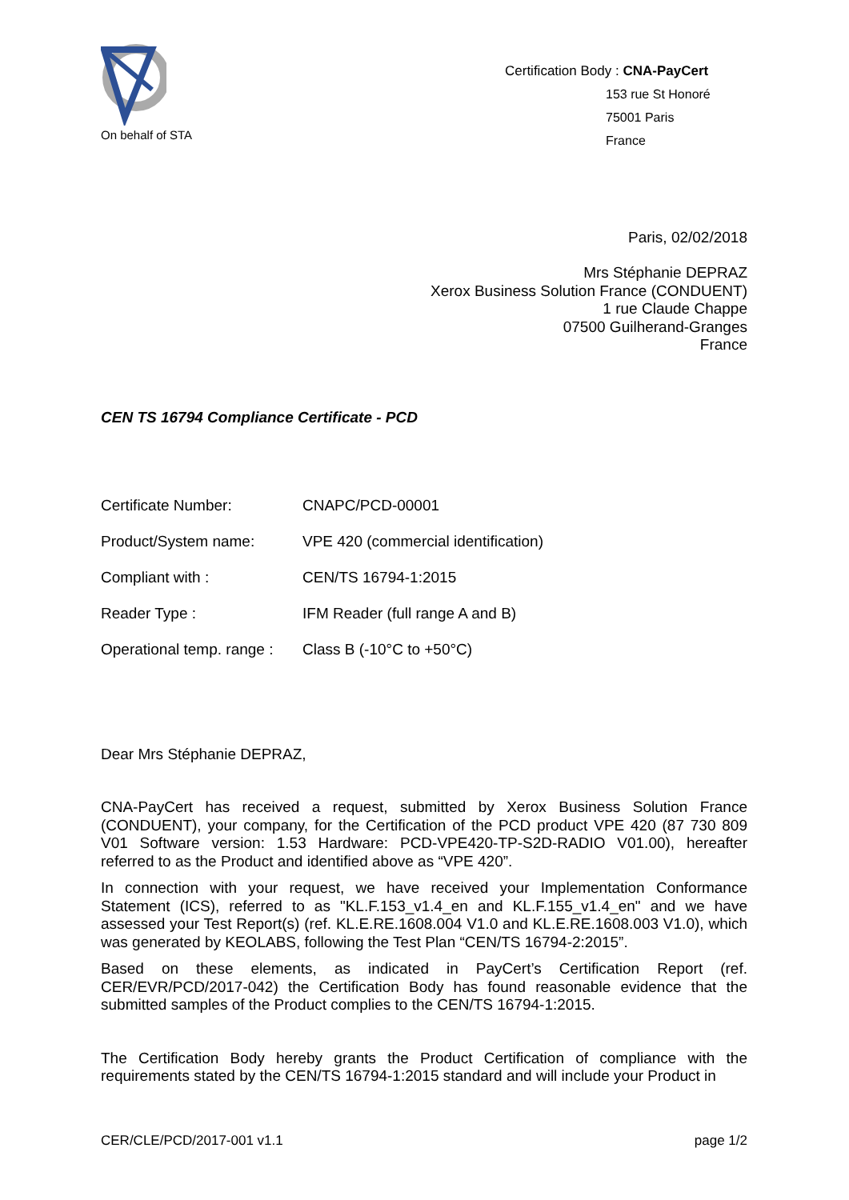On behalf of STA
Certification Body : CNA-PayCert
153 rue St Honoré
75001 Paris
France
Paris, 02/02/2018
Mrs Stéphanie DEPRAZ
Xerox Business Solution France (CONDUENT)
1 rue Claude Chappe
07500 Guilherand-Granges
France
CEN TS 16794 Compliance Certificate - PCD
| Certificate Number: | CNAPC/PCD-00001 |
| Product/System name: | VPE 420 (commercial identification) |
| Compliant with : | CEN/TS 16794-1:2015 |
| Reader Type : | IFM Reader (full range A and B) |
| Operational temp. range : | Class B (-10°C to +50°C) |
Dear Mrs Stéphanie DEPRAZ,
CNA-PayCert has received a request, submitted by Xerox Business Solution France (CONDUENT), your company, for the Certification of the PCD product VPE 420 (87 730 809 V01 Software version: 1.53 Hardware: PCD-VPE420-TP-S2D-RADIO V01.00), hereafter referred to as the Product and identified above as “VPE 420”.
In connection with your request, we have received your Implementation Conformance Statement (ICS), referred to as "KL.F.153_v1.4_en and KL.F.155_v1.4_en" and we have assessed your Test Report(s) (ref. KL.E.RE.1608.004 V1.0 and KL.E.RE.1608.003 V1.0), which was generated by KEOLABS, following the Test Plan “CEN/TS 16794-2:2015”.
Based on these elements, as indicated in PayCert’s Certification Report (ref. CER/EVR/PCD/2017-042) the Certification Body has found reasonable evidence that the submitted samples of the Product complies to the CEN/TS 16794-1:2015.
The Certification Body hereby grants the Product Certification of compliance with the requirements stated by the CEN/TS 16794-1:2015 standard and will include your Product in
CER/CLE/PCD/2017-001 v1.1 page 1/2